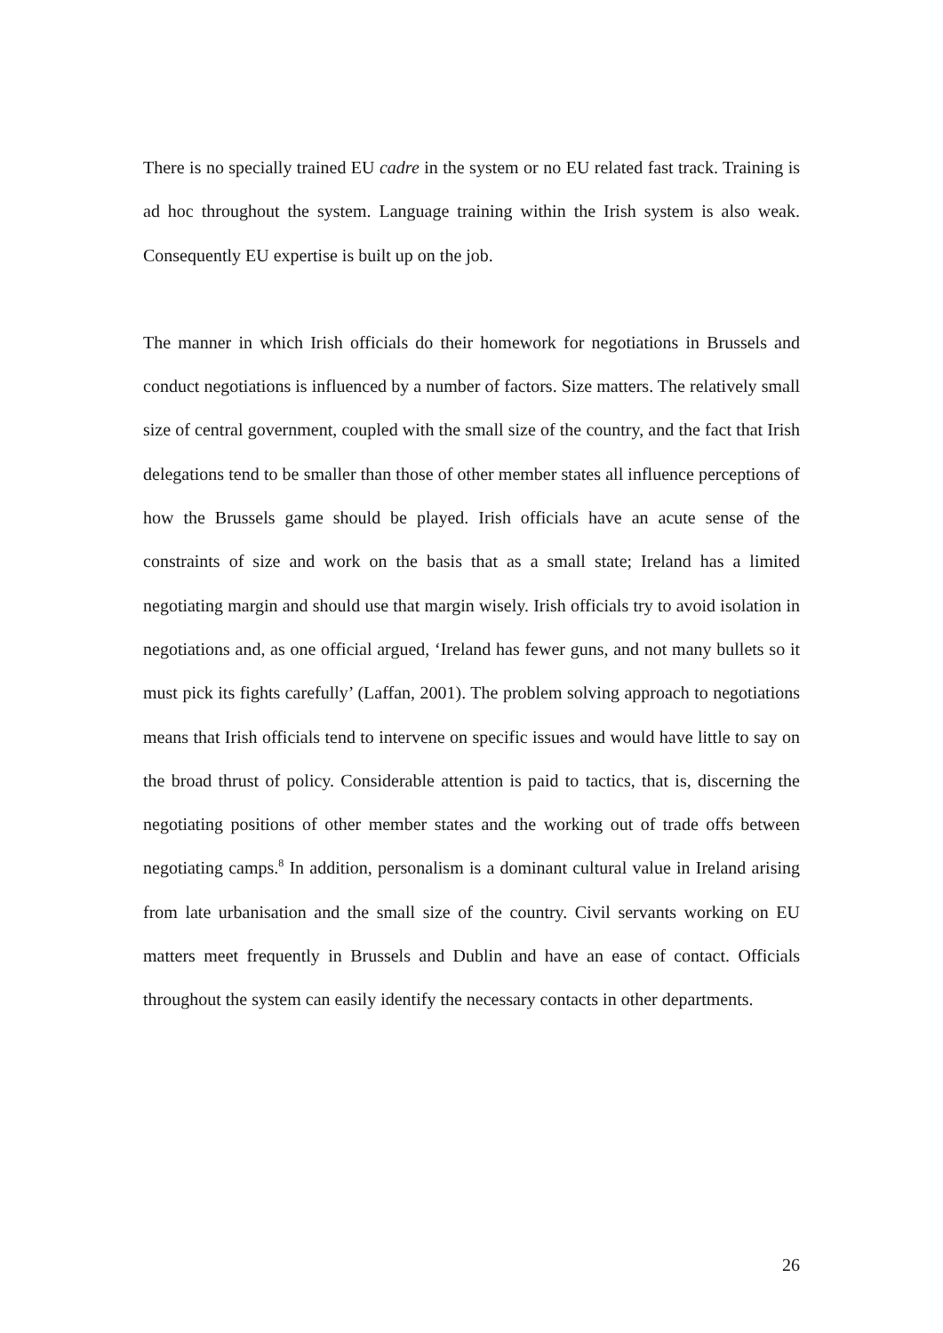There is no specially trained EU cadre in the system or no EU related fast track. Training is ad hoc throughout the system. Language training within the Irish system is also weak. Consequently EU expertise is built up on the job.
The manner in which Irish officials do their homework for negotiations in Brussels and conduct negotiations is influenced by a number of factors. Size matters. The relatively small size of central government, coupled with the small size of the country, and the fact that Irish delegations tend to be smaller than those of other member states all influence perceptions of how the Brussels game should be played. Irish officials have an acute sense of the constraints of size and work on the basis that as a small state; Ireland has a limited negotiating margin and should use that margin wisely. Irish officials try to avoid isolation in negotiations and, as one official argued, ‘Ireland has fewer guns, and not many bullets so it must pick its fights carefully’ (Laffan, 2001). The problem solving approach to negotiations means that Irish officials tend to intervene on specific issues and would have little to say on the broad thrust of policy. Considerable attention is paid to tactics, that is, discerning the negotiating positions of other member states and the working out of trade offs between negotiating camps.<sup>8</sup> In addition, personalism is a dominant cultural value in Ireland arising from late urbanisation and the small size of the country. Civil servants working on EU matters meet frequently in Brussels and Dublin and have an ease of contact. Officials throughout the system can easily identify the necessary contacts in other departments.
26